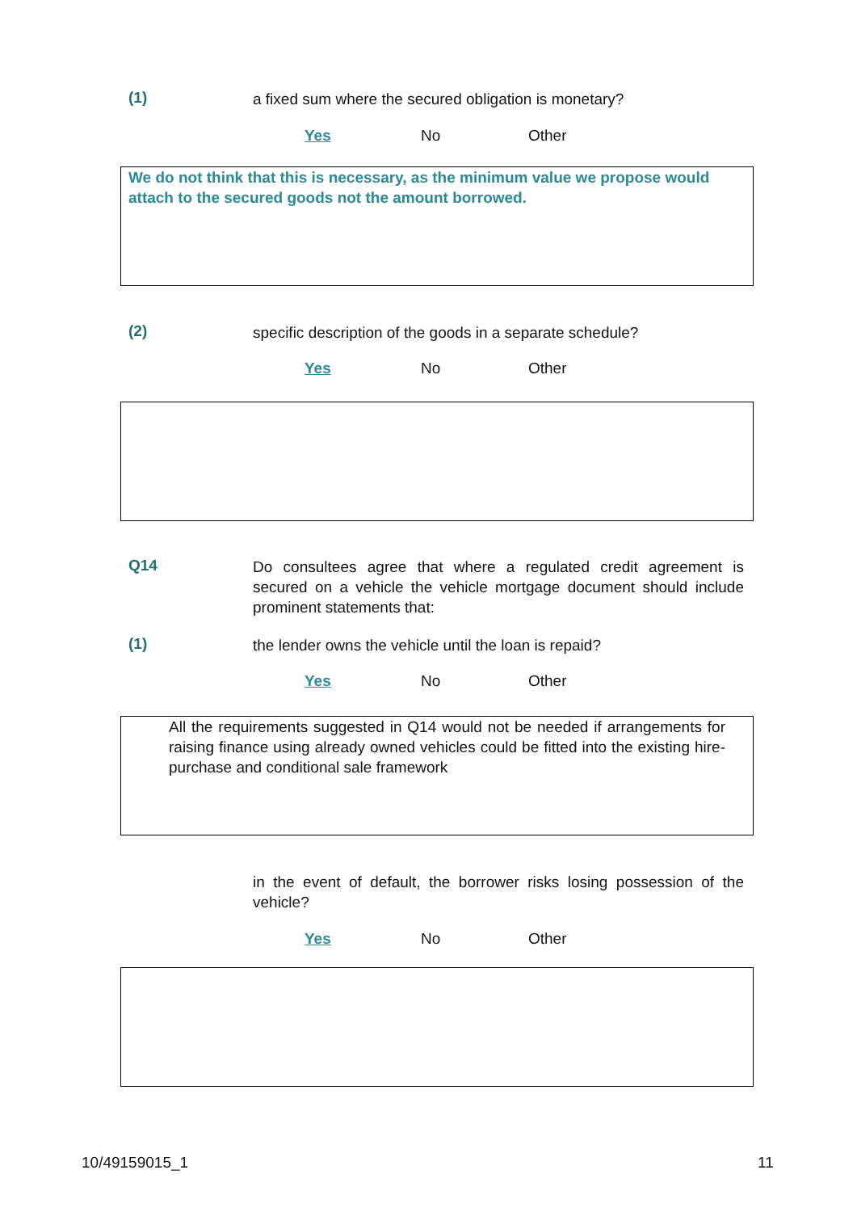(1)
a fixed sum where the secured obligation is monetary?
Yes No Other
We do not think that this is necessary, as the minimum value we propose would attach to the secured goods not the amount borrowed.
(2)
specific description of the goods in a separate schedule?
Yes No Other
Q14
Do consultees agree that where a regulated credit agreement is secured on a vehicle the vehicle mortgage document should include prominent statements that:
(1)
the lender owns the vehicle until the loan is repaid?
Yes No Other
All the requirements suggested in Q14 would not be needed if arrangements for raising finance using already owned vehicles could be fitted into the existing hire-purchase and conditional sale framework
in the event of default, the borrower risks losing possession of the vehicle?
Yes No Other
10/49159015_1 11